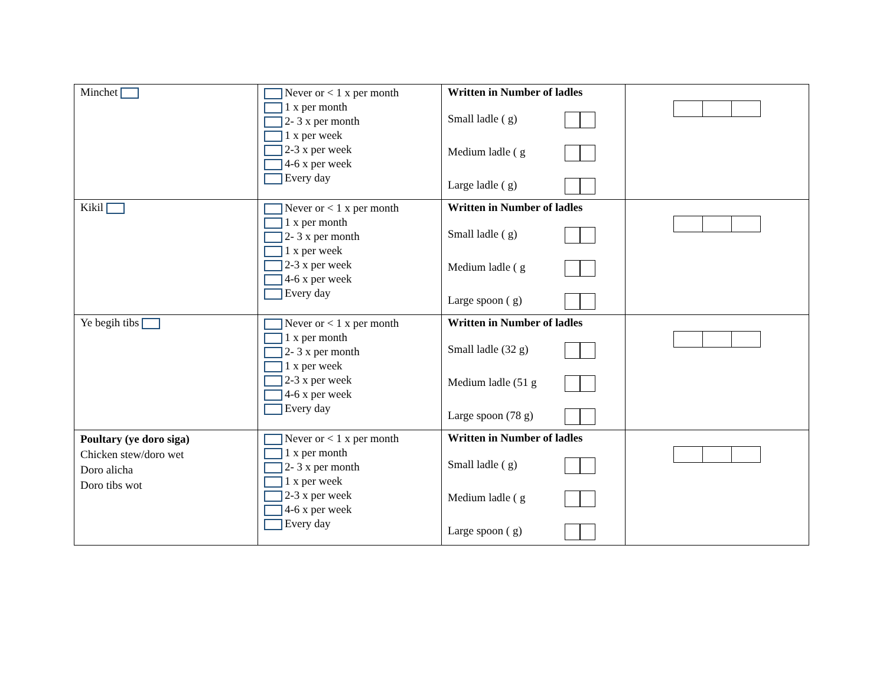| Minchet | Never or < 1 x per month 1 x per month 2- 3 x per month 1 x per week 2-3 x per week 4-6 x per week Every day | Written in Number of ladles Small ladle ( g) Medium ladle ( g Large ladle ( g) | |
| Kikil | Never or < 1 x per month 1 x per month 2- 3 x per month 1 x per week 2-3 x per week 4-6 x per week Every day | Written in Number of ladles Small ladle ( g) Medium ladle ( g Large spoon ( g) | |
| Ye begih tibs | Never or < 1 x per month 1 x per month 2- 3 x per month 1 x per week 2-3 x per week 4-6 x per week Every day | Written in Number of ladles Small ladle (32 g) Medium ladle (51 g Large spoon (78 g) | |
| Poultary (ye doro siga) Chicken stew/doro wet Doro alicha Doro tibs wot | Never or < 1 x per month 1 x per month 2- 3 x per month 1 x per week 2-3 x per week 4-6 x per week Every day | Written in Number of ladles Small ladle ( g) Medium ladle ( g Large spoon ( g) | |